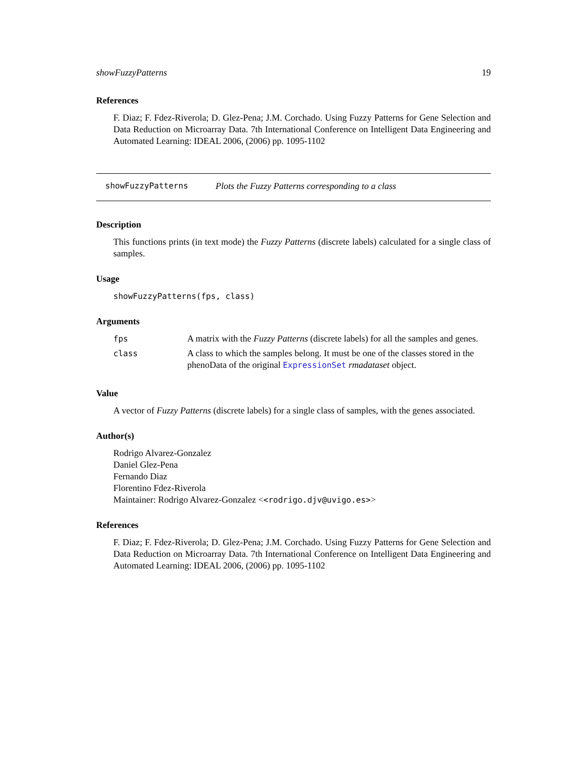showFuzzyPatterns 19
References
F. Diaz; F. Fdez-Riverola; D. Glez-Pena; J.M. Corchado. Using Fuzzy Patterns for Gene Selection and Data Reduction on Microarray Data. 7th International Conference on Intelligent Data Engineering and Automated Learning: IDEAL 2006, (2006) pp. 1095-1102
showFuzzyPatterns Plots the Fuzzy Patterns corresponding to a class
Description
This functions prints (in text mode) the Fuzzy Patterns (discrete labels) calculated for a single class of samples.
Usage
showFuzzyPatterns(fps, class)
Arguments
| fps | A matrix with the Fuzzy Patterns (discrete labels) for all the samples and genes. |
| class | A class to which the samples belong. It must be one of the classes stored in the phenoData of the original ExpressionSet rmadataset object. |
Value
A vector of Fuzzy Patterns (discrete labels) for a single class of samples, with the genes associated.
Author(s)
Rodrigo Alvarez-Gonzalez
Daniel Glez-Pena
Fernando Diaz
Florentino Fdez-Riverola
Maintainer: Rodrigo Alvarez-Gonzalez <<rodrigo.djv@uvigo.es>>
References
F. Diaz; F. Fdez-Riverola; D. Glez-Pena; J.M. Corchado. Using Fuzzy Patterns for Gene Selection and Data Reduction on Microarray Data. 7th International Conference on Intelligent Data Engineering and Automated Learning: IDEAL 2006, (2006) pp. 1095-1102